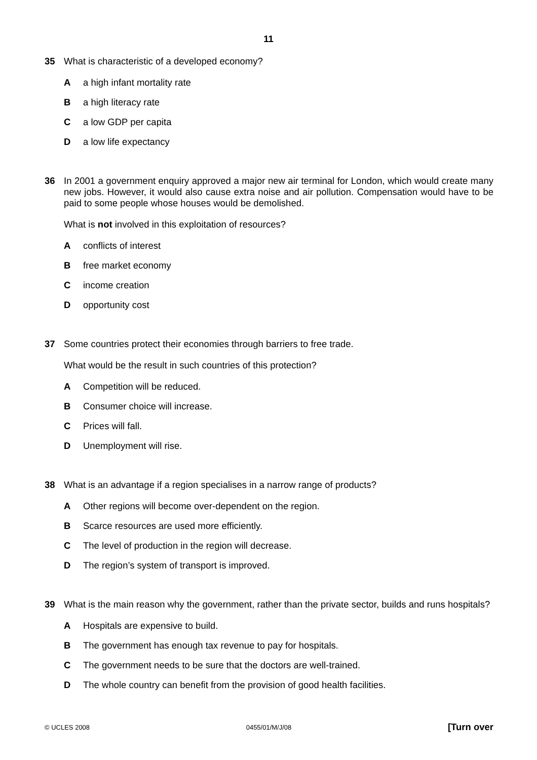11
35 What is characteristic of a developed economy?
A a high infant mortality rate
B a high literacy rate
C a low GDP per capita
D a low life expectancy
36 In 2001 a government enquiry approved a major new air terminal for London, which would create many new jobs. However, it would also cause extra noise and air pollution. Compensation would have to be paid to some people whose houses would be demolished.
What is not involved in this exploitation of resources?
A conflicts of interest
B free market economy
C income creation
D opportunity cost
37 Some countries protect their economies through barriers to free trade.
What would be the result in such countries of this protection?
A Competition will be reduced.
B Consumer choice will increase.
C Prices will fall.
D Unemployment will rise.
38 What is an advantage if a region specialises in a narrow range of products?
A Other regions will become over-dependent on the region.
B Scarce resources are used more efficiently.
C The level of production in the region will decrease.
D The region’s system of transport is improved.
39 What is the main reason why the government, rather than the private sector, builds and runs hospitals?
A Hospitals are expensive to build.
B The government has enough tax revenue to pay for hospitals.
C The government needs to be sure that the doctors are well-trained.
D The whole country can benefit from the provision of good health facilities.
© UCLES 2008 0455/01/M/J/08 [Turn over